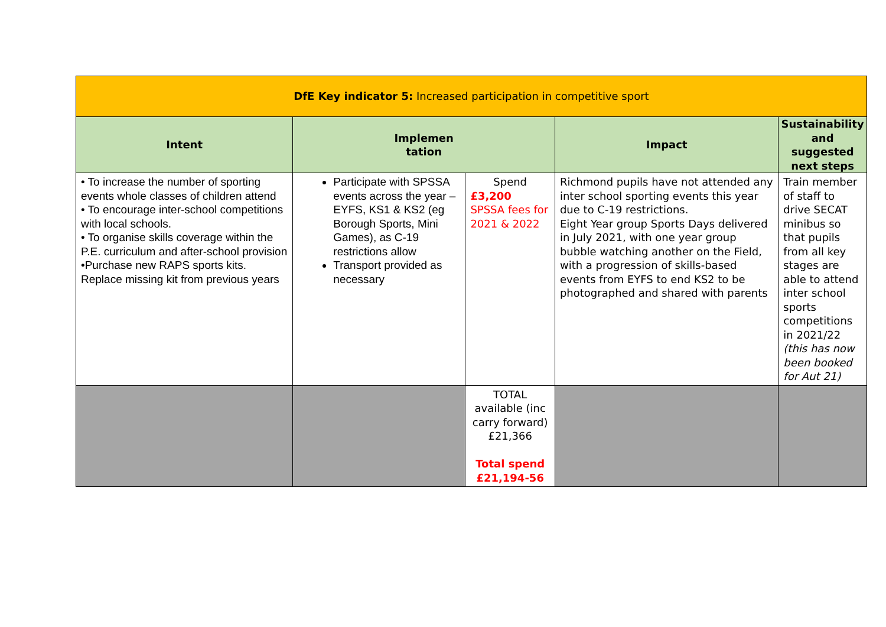| DfE Key indicator 5: Increased participation in competitive sport | | | | |
| --- | --- | --- | --- | --- |
| Intent | Implemen tation | | Impact | Sustainability and suggested next steps |
| • To increase the number of sporting events whole classes of children attend • To encourage inter-school competitions with local schools. • To organise skills coverage within the P.E. curriculum and after-school provision •Purchase new RAPS sports kits. Replace missing kit from previous years | Participate with SPSSA events across the year – EYFS, KS1 & KS2 (eg Borough Sports, Mini Games), as C-19 restrictions allow Transport provided as necessary | Spend £3,200 SPSSA fees for 2021 & 2022 | Richmond pupils have not attended any inter school sporting events this year due to C-19 restrictions. Eight Year group Sports Days delivered in July 2021, with one year group bubble watching another on the Field, with a progression of skills-based events from EYFS to end KS2 to be photographed and shared with parents | Train member of staff to drive SECAT minibus so that pupils from all key stages are able to attend inter school sports competitions in 2021/22 (this has now been booked for Aut 21) |
| | | TOTAL available (inc carry forward) £21,366 Total spend £21,194-56 | | |